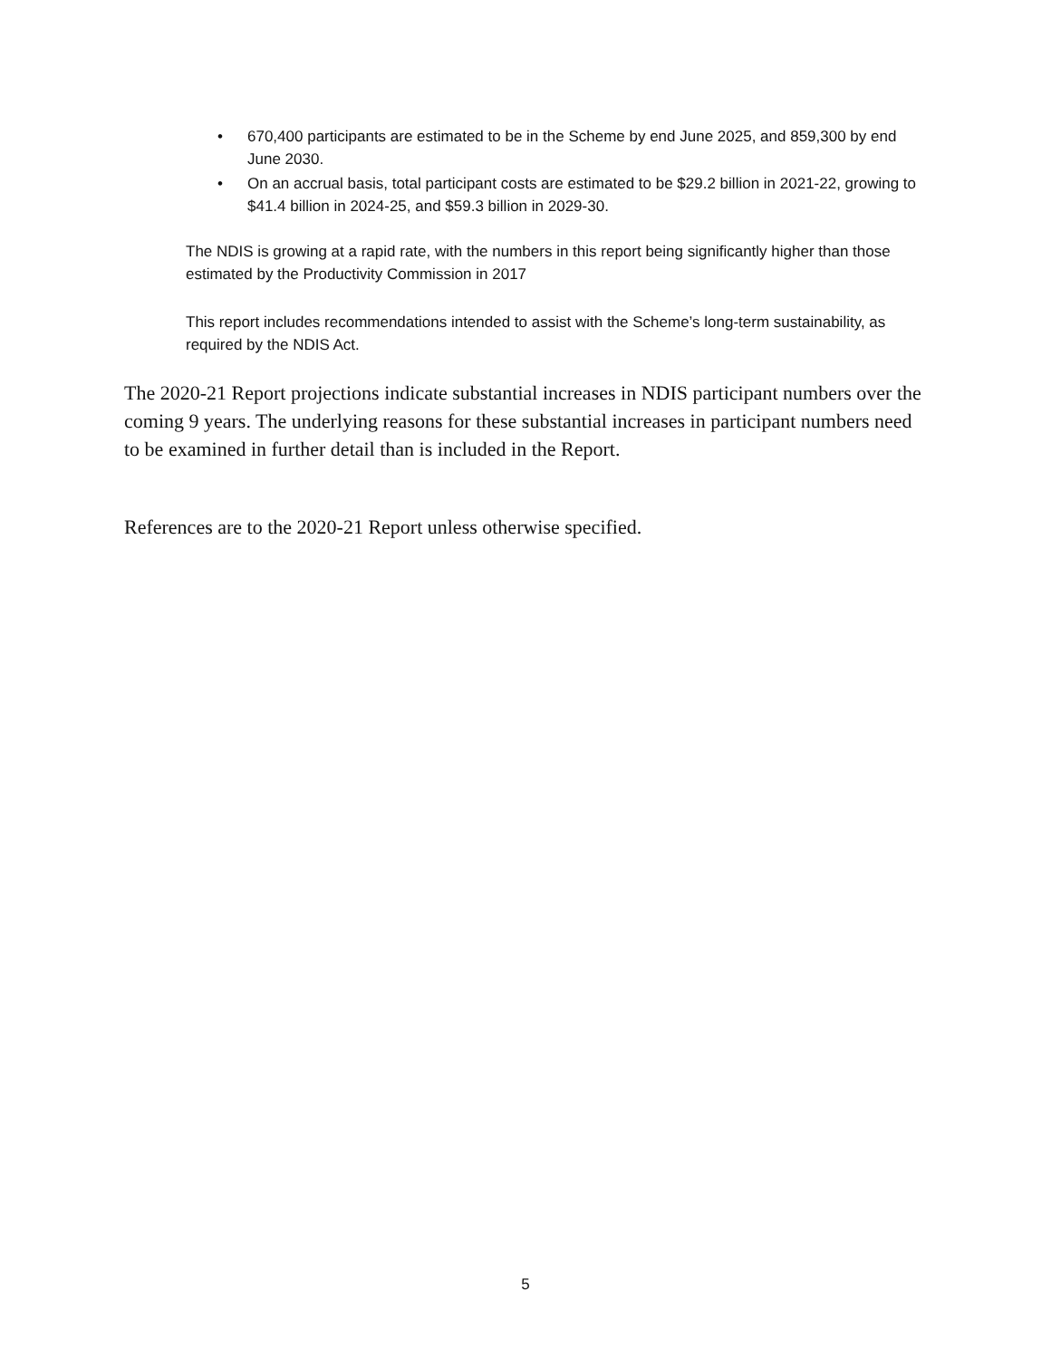• 670,400 participants are estimated to be in the Scheme by end June 2025, and 859,300 by end June 2030.
• On an accrual basis, total participant costs are estimated to be $29.2 billion in 2021-22, growing to $41.4 billion in 2024-25, and $59.3 billion in 2029-30.
The NDIS is growing at a rapid rate, with the numbers in this report being significantly higher than those estimated by the Productivity Commission in 2017
This report includes recommendations intended to assist with the Scheme’s long-term sustainability, as required by the NDIS Act.
The 2020-21 Report projections indicate substantial increases in NDIS participant numbers over the coming 9 years. The underlying reasons for these substantial increases in participant numbers need to be examined in further detail than is included in the Report.
References are to the 2020-21 Report unless otherwise specified.
5